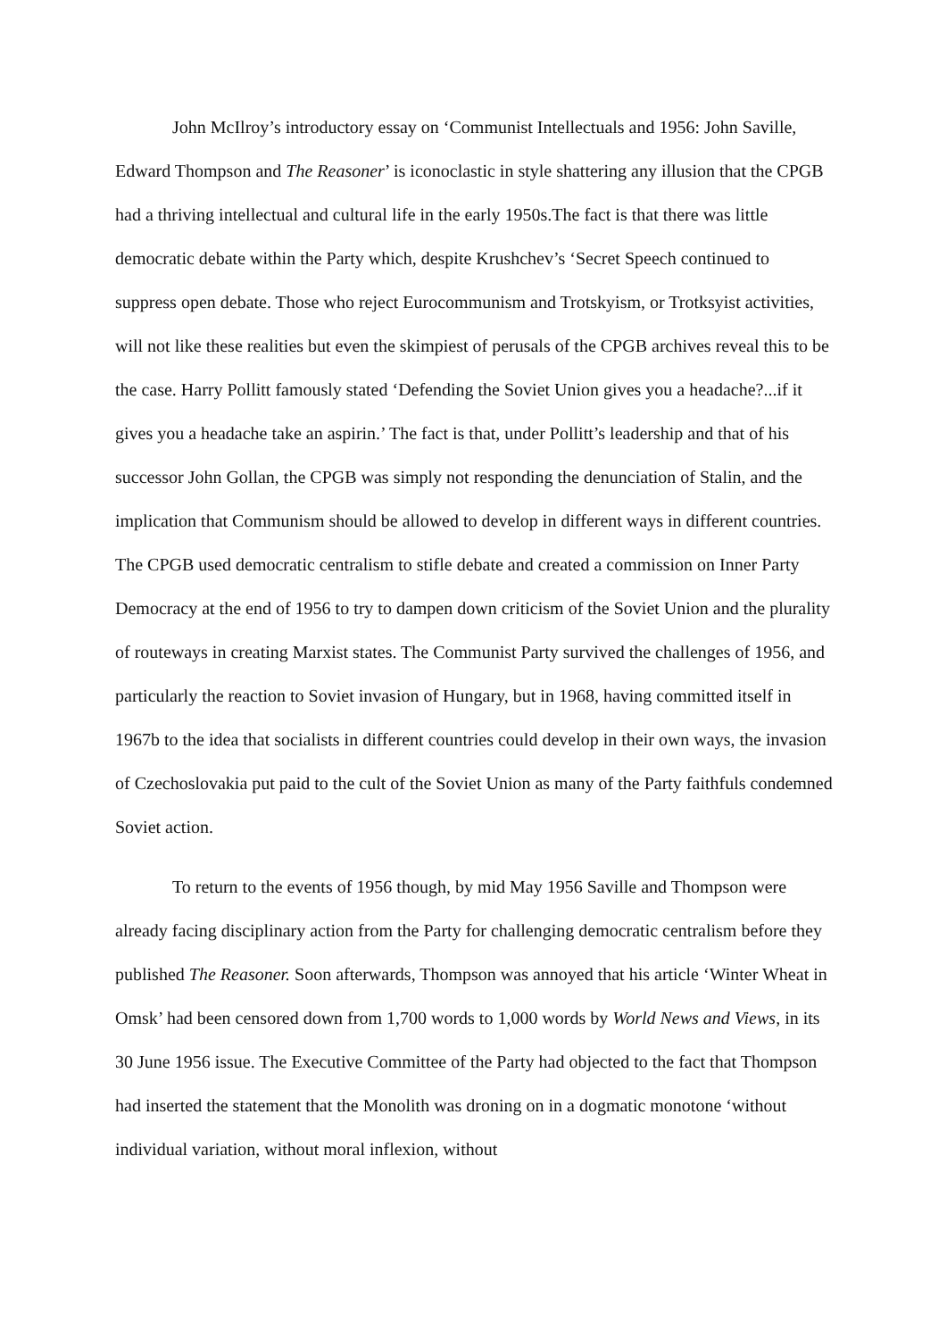John McIlroy’s introductory essay on ‘Communist Intellectuals and 1956: John Saville, Edward Thompson and The Reasoner’ is iconoclastic in style shattering any illusion that the CPGB had a thriving intellectual and cultural life in the early 1950s.The fact is that there was little democratic debate within the Party which, despite Krushchev’s ‘Secret Speech continued to suppress open debate. Those who reject Eurocommunism and Trotskyism, or Trotksyist activities, will not like these realities but even the skimpiest of perusals of the CPGB archives reveal this to be the case. Harry Pollitt famously stated ‘Defending the Soviet Union gives you a headache?...if it gives you a headache take an aspirin.’ The fact is that, under Pollitt’s leadership and that of his successor John Gollan, the CPGB was simply not responding the denunciation of Stalin, and the implication that Communism should be allowed to develop in different ways in different countries. The CPGB used democratic centralism to stifle debate and created a commission on Inner Party Democracy at the end of 1956 to try to dampen down criticism of the Soviet Union and the plurality of routeways in creating Marxist states. The Communist Party survived the challenges of 1956, and particularly the reaction to Soviet invasion of Hungary, but in 1968, having committed itself in 1967b to the idea that socialists in different countries could develop in their own ways, the invasion of Czechoslovakia put paid to the cult of the Soviet Union as many of the Party faithfuls condemned Soviet action.
To return to the events of 1956 though, by mid May 1956 Saville and Thompson were already facing disciplinary action from the Party for challenging democratic centralism before they published The Reasoner. Soon afterwards, Thompson was annoyed that his article ‘Winter Wheat in Omsk’ had been censored down from 1,700 words to 1,000 words by World News and Views, in its 30 June 1956 issue. The Executive Committee of the Party had objected to the fact that Thompson had inserted the statement that the Monolith was droning on in a dogmatic monotone ‘without individual variation, without moral inflexion, without